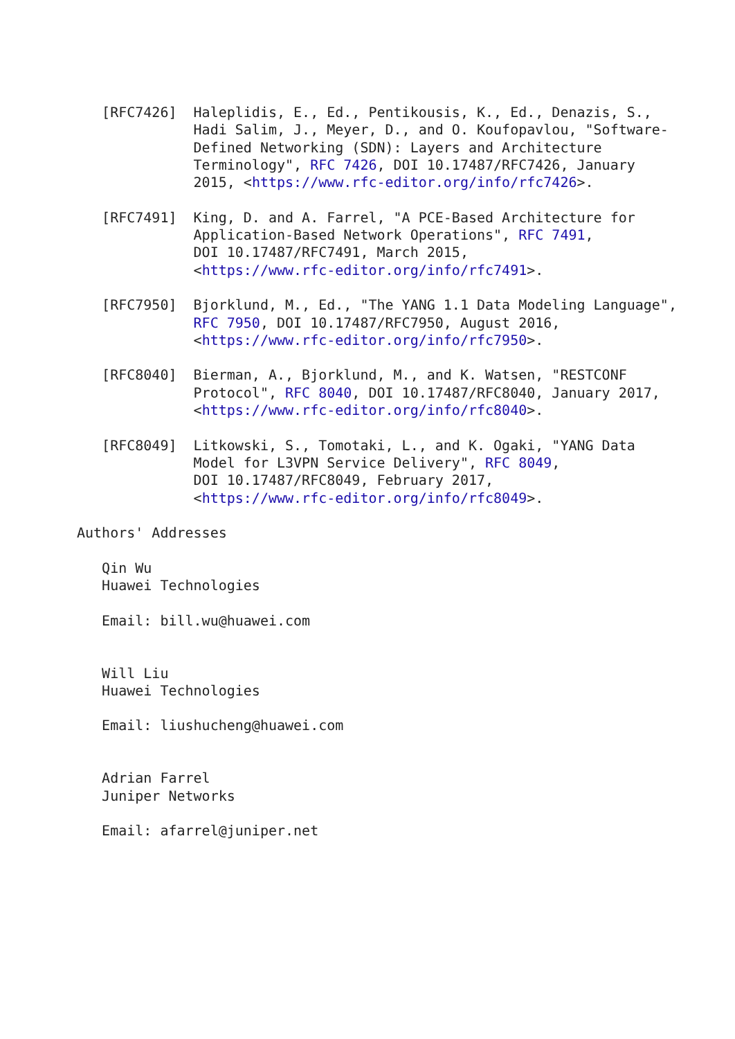[RFC7426]  Haleplidis, E., Ed., Pentikousis, K., Ed., Denazis, S.,
              Hadi Salim, J., Meyer, D., and O. Koufopavlou, "Software-
              Defined Networking (SDN): Layers and Architecture
              Terminology", RFC 7426, DOI 10.17487/RFC7426, January
              2015, <https://www.rfc-editor.org/info/rfc7426>.

   [RFC7491]  King, D. and A. Farrel, "A PCE-Based Architecture for
              Application-Based Network Operations", RFC 7491,
              DOI 10.17487/RFC7491, March 2015,
              <https://www.rfc-editor.org/info/rfc7491>.

   [RFC7950]  Bjorklund, M., Ed., "The YANG 1.1 Data Modeling Language",
              RFC 7950, DOI 10.17487/RFC7950, August 2016,
              <https://www.rfc-editor.org/info/rfc7950>.

   [RFC8040]  Bierman, A., Bjorklund, M., and K. Watsen, "RESTCONF
              Protocol", RFC 8040, DOI 10.17487/RFC8040, January 2017,
              <https://www.rfc-editor.org/info/rfc8040>.

   [RFC8049]  Litkowski, S., Tomotaki, L., and K. Ogaki, "YANG Data
              Model for L3VPN Service Delivery", RFC 8049,
              DOI 10.17487/RFC8049, February 2017,
              <https://www.rfc-editor.org/info/rfc8049>.

Authors' Addresses

   Qin Wu
   Huawei Technologies

   Email: bill.wu@huawei.com


   Will Liu
   Huawei Technologies

   Email: liushucheng@huawei.com


   Adrian Farrel
   Juniper Networks

   Email: afarrel@juniper.net